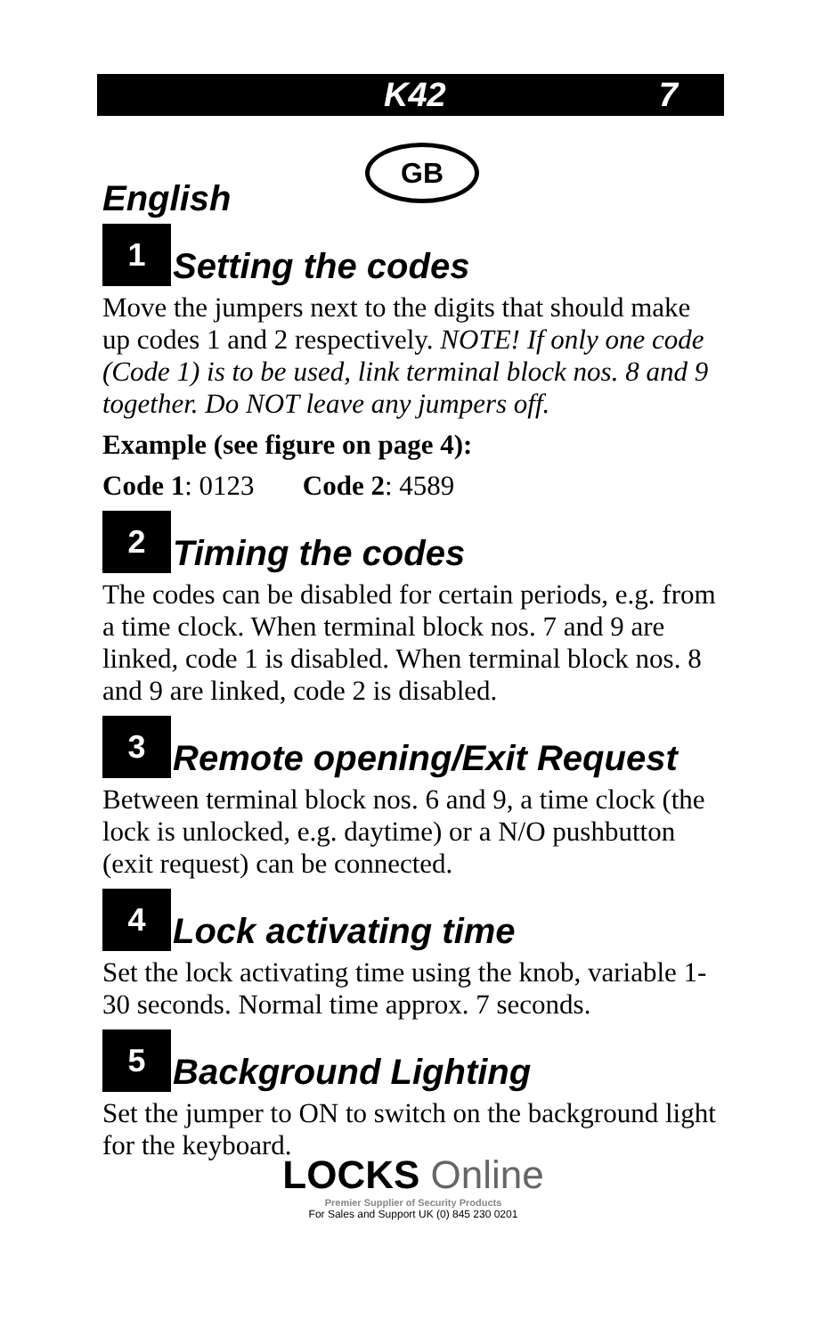K42 7
GB
English
1
Setting the codes
Move the jumpers next to the digits that should make up codes 1 and 2 respectively. NOTE! If only one code (Code 1) is to be used, link terminal block nos. 8 and 9 together. Do NOT leave any jumpers off.
Example (see figure on page 4):
Code 1: 0123 Code 2: 4589
2
Timing the codes
The codes can be disabled for certain periods, e.g. from a time clock. When terminal block nos. 7 and 9 are linked, code 1 is disabled. When terminal block nos. 8 and 9 are linked, code 2 is disabled.
3
Remote opening/Exit Request
Between terminal block nos. 6 and 9, a time clock (the lock is unlocked, e.g. daytime) or a N/O pushbutton (exit request) can be connected.
4
Lock activating time
Set the lock activating time using the knob, variable 1-30 seconds. Normal time approx. 7 seconds.
5
Background Lighting
Set the jumper to ON to switch on the background light for the keyboard.
LOCKS Online
Premier Supplier of Security Products
For Sales and Support UK (0) 845 230 0201